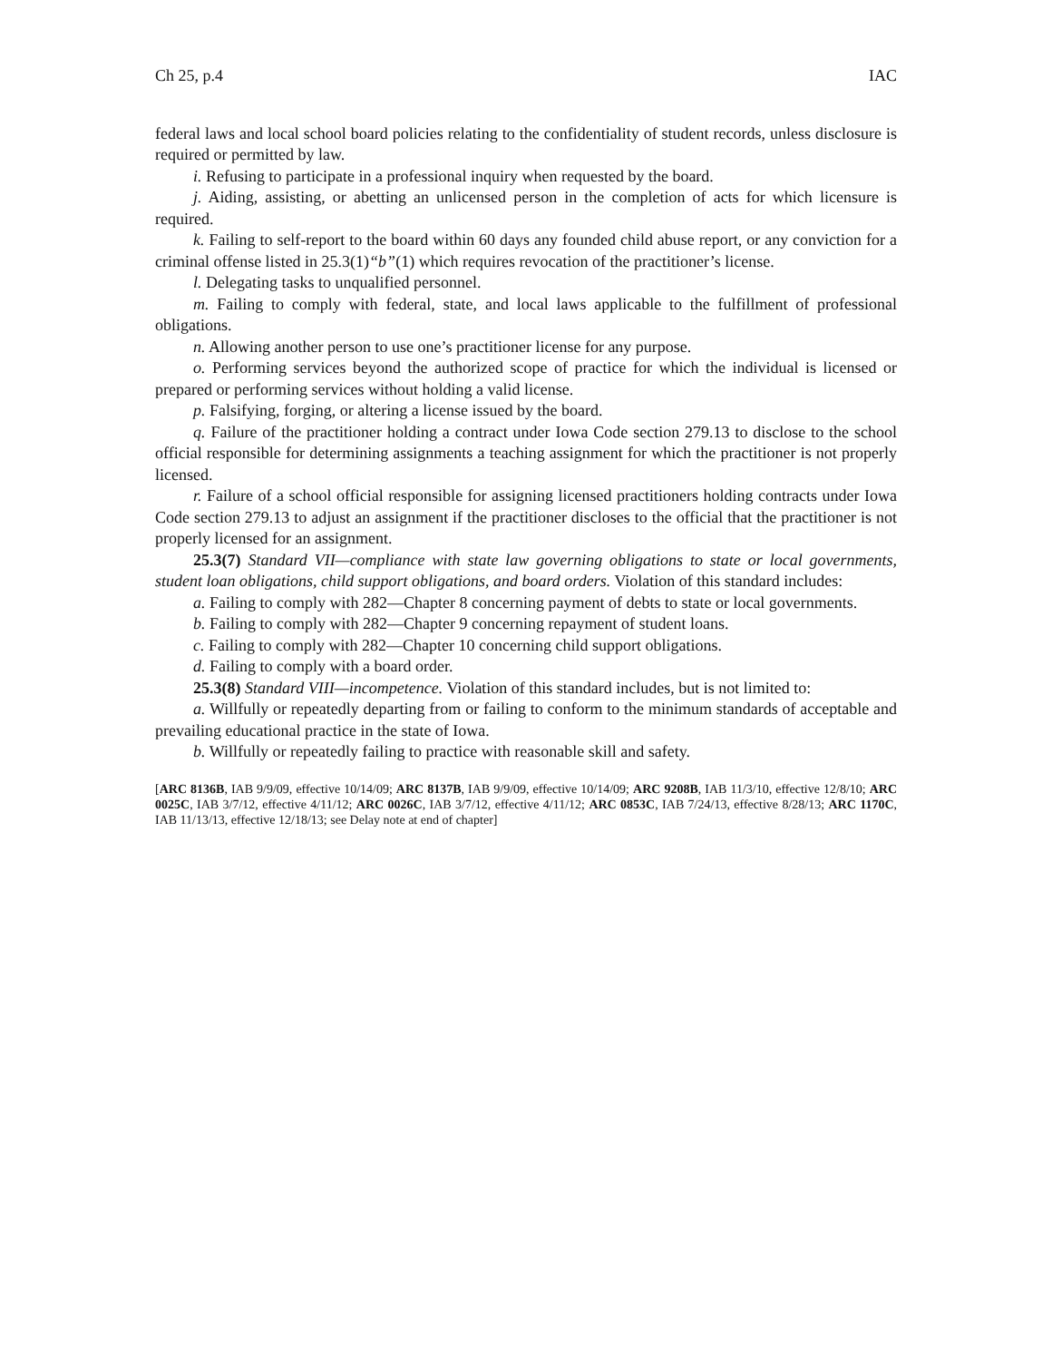Ch 25, p.4 IAC
federal laws and local school board policies relating to the confidentiality of student records, unless disclosure is required or permitted by law.
i. Refusing to participate in a professional inquiry when requested by the board.
j. Aiding, assisting, or abetting an unlicensed person in the completion of acts for which licensure is required.
k. Failing to self-report to the board within 60 days any founded child abuse report, or any conviction for a criminal offense listed in 25.3(1)“b”(1) which requires revocation of the practitioner’s license.
l. Delegating tasks to unqualified personnel.
m. Failing to comply with federal, state, and local laws applicable to the fulfillment of professional obligations.
n. Allowing another person to use one’s practitioner license for any purpose.
o. Performing services beyond the authorized scope of practice for which the individual is licensed or prepared or performing services without holding a valid license.
p. Falsifying, forging, or altering a license issued by the board.
q. Failure of the practitioner holding a contract under Iowa Code section 279.13 to disclose to the school official responsible for determining assignments a teaching assignment for which the practitioner is not properly licensed.
r. Failure of a school official responsible for assigning licensed practitioners holding contracts under Iowa Code section 279.13 to adjust an assignment if the practitioner discloses to the official that the practitioner is not properly licensed for an assignment.
25.3(7) Standard VII—compliance with state law governing obligations to state or local governments, student loan obligations, child support obligations, and board orders. Violation of this standard includes:
a. Failing to comply with 282—Chapter 8 concerning payment of debts to state or local governments.
b. Failing to comply with 282—Chapter 9 concerning repayment of student loans.
c. Failing to comply with 282—Chapter 10 concerning child support obligations.
d. Failing to comply with a board order.
25.3(8) Standard VIII—incompetence. Violation of this standard includes, but is not limited to:
a. Willfully or repeatedly departing from or failing to conform to the minimum standards of acceptable and prevailing educational practice in the state of Iowa.
b. Willfully or repeatedly failing to practice with reasonable skill and safety.
[ARC 8136B, IAB 9/9/09, effective 10/14/09; ARC 8137B, IAB 9/9/09, effective 10/14/09; ARC 9208B, IAB 11/3/10, effective 12/8/10; ARC 0025C, IAB 3/7/12, effective 4/11/12; ARC 0026C, IAB 3/7/12, effective 4/11/12; ARC 0853C, IAB 7/24/13, effective 8/28/13; ARC 1170C, IAB 11/13/13, effective 12/18/13; see Delay note at end of chapter]